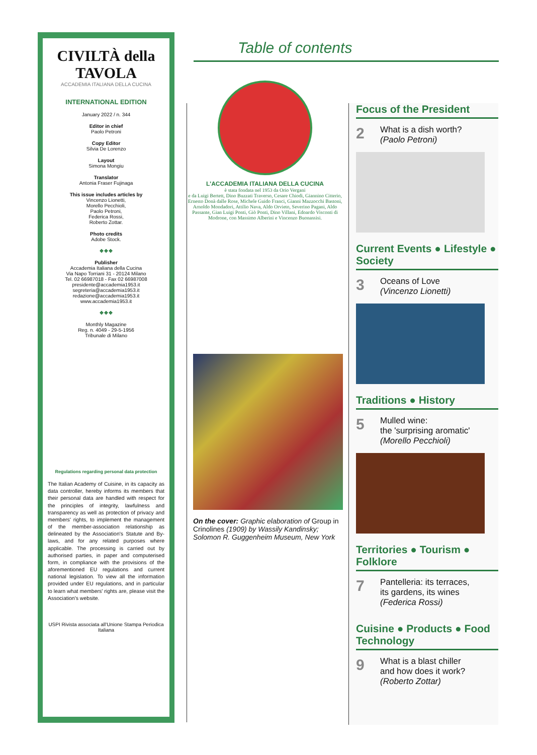CIVILTÀ della TAVOLA
ACCADEMIA ITALIANA DELLA CUCINA
INTERNATIONAL EDITION
January 2022 / n. 344
Editor in chief
Paolo Petroni
Copy Editor
Silvia De Lorenzo
Layout
Simona Mongiu
Translator
Antonia Fraser Fujinaga
This issue includes articles by
Vincenzo Lionetti,
Morello Pecchioli,
Paolo Petroni,
Federica Rossi,
Roberto Zottar.
Photo credits
Adobe Stock.
❖❖❖
Publisher
Accademia Italiana della Cucina
Via Napo Torriani 31 - 20124 Milano
Tel. 02 66987018 - Fax 02 66987008
presidente@accademia1953.it
segreteria@accademia1953.it
redazione@accademia1953.it
www.accademia1953.it
❖❖❖
Monthly Magazine
Reg. n. 4049 - 29-5-1956
Tribunale di Milano
Regulations regarding personal data protection
The Italian Academy of Cuisine, in its capacity as data controller, hereby informs its members that their personal data are handled with respect for the principles of integrity, lawfulness and transparency as well as protection of privacy and members' rights, to implement the management of the member-association relationship as delineated by the Association's Statute and By-laws, and for any related purposes where applicable. The processing is carried out by authorised parties, in paper and computerised form, in compliance with the provisions of the aforementioned EU regulations and current national legislation. To view all the information provided under EU regulations, and in particular to learn what members' rights are, please visit the Association's website.
USPI Rivista associata all'Unione Stampa Periodica Italiana
Table of contents
L'ACCADEMIA ITALIANA DELLA CUCINA
è stata fondata nel 1953 da Orio Vergani
e da Luigi Bertett, Dino Buzzati Traverso, Cesare Chiodi, Giannino Citterio, Ernesto Donà dalle Rose, Michele Guido Franci, Gianni Mazzocchi Bastoni, Arnoldo Mondadori, Attilio Nava, Aldo Orvieto, Severino Pagani, Aldo Passante, Gian Luigi Ponti, Giò Ponti, Dino Villani, Edoardo Visconti di Modrone, con Massimo Alberini e Vincenzo Buonassisi.
On the cover: Graphic elaboration of Group in Crinolines (1909) by Wassily Kandinsky; Solomon R. Guggenheim Museum, New York
Focus of the President
2
What is a dish worth?
(Paolo Petroni)
Current Events ● Lifestyle ● Society
3
Oceans of Love
(Vincenzo Lionetti)
Traditions ● History
5
Mulled wine:
the 'surprising aromatic'
(Morello Pecchioli)
Territories ● Tourism ● Folklore
7
Pantelleria: its terraces,
its gardens, its wines
(Federica Rossi)
Cuisine ● Products ● Food Technology
9
What is a blast chiller
and how does it work?
(Roberto Zottar)